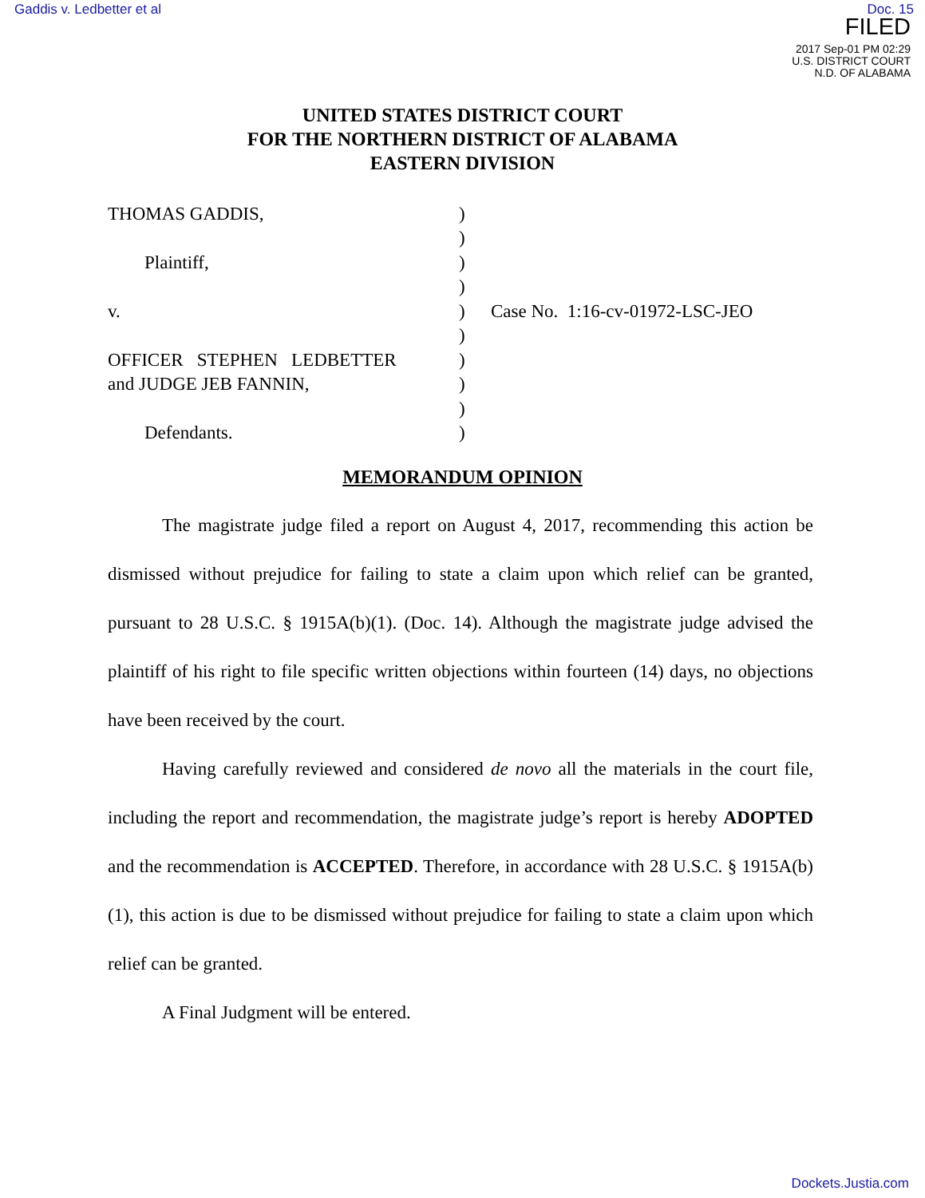Gaddis v. Ledbetter et al Doc. 15
FILED
2017 Sep-01 PM 02:29
U.S. DISTRICT COURT
N.D. OF ALABAMA
UNITED STATES DISTRICT COURT
FOR THE NORTHERN DISTRICT OF ALABAMA
EASTERN DIVISION
THOMAS GADDIS,
Plaintiff,
v.
OFFICER STEPHEN LEDBETTER
and JUDGE JEB FANNIN,
Defendants.
)
)
)
)
)
)
)
)
)
)
Case No. 1:16-cv-01972-LSC-JEO
MEMORANDUM OPINION
The magistrate judge filed a report on August 4, 2017, recommending this action be dismissed without prejudice for failing to state a claim upon which relief can be granted, pursuant to 28 U.S.C. § 1915A(b)(1). (Doc. 14). Although the magistrate judge advised the plaintiff of his right to file specific written objections within fourteen (14) days, no objections have been received by the court.
Having carefully reviewed and considered de novo all the materials in the court file, including the report and recommendation, the magistrate judge’s report is hereby ADOPTED and the recommendation is ACCEPTED. Therefore, in accordance with 28 U.S.C. § 1915A(b)(1), this action is due to be dismissed without prejudice for failing to state a claim upon which relief can be granted.
A Final Judgment will be entered.
Dockets.Justia.com